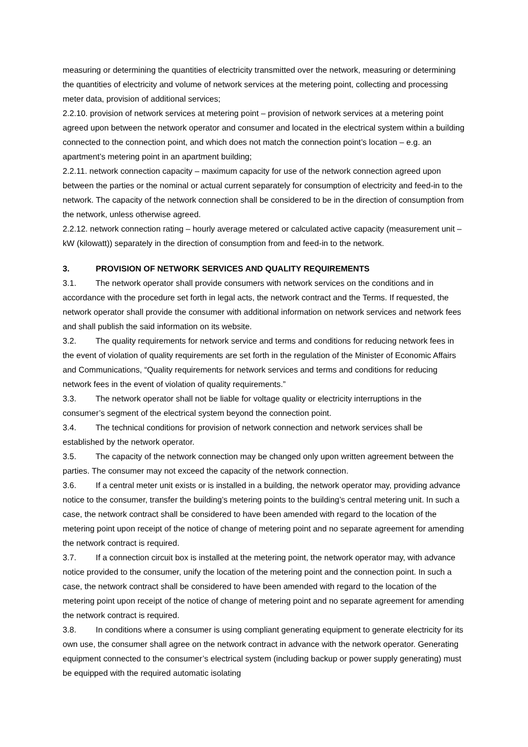measuring or determining the quantities of electricity transmitted over the network, measuring or determining the quantities of electricity and volume of network services at the metering point, collecting and processing meter data, provision of additional services;
2.2.10. provision of network services at metering point – provision of network services at a metering point agreed upon between the network operator and consumer and located in the electrical system within a building connected to the connection point, and which does not match the connection point’s location – e.g. an apartment’s metering point in an apartment building;
2.2.11. network connection capacity – maximum capacity for use of the network connection agreed upon between the parties or the nominal or actual current separately for consumption of electricity and feed-in to the network. The capacity of the network connection shall be considered to be in the direction of consumption from the network, unless otherwise agreed.
2.2.12. network connection rating – hourly average metered or calculated active capacity (measurement unit – kW (kilowatt)) separately in the direction of consumption from and feed-in to the network.
3. PROVISION OF NETWORK SERVICES AND QUALITY REQUIREMENTS
3.1. The network operator shall provide consumers with network services on the conditions and in accordance with the procedure set forth in legal acts, the network contract and the Terms. If requested, the network operator shall provide the consumer with additional information on network services and network fees and shall publish the said information on its website.
3.2. The quality requirements for network service and terms and conditions for reducing network fees in the event of violation of quality requirements are set forth in the regulation of the Minister of Economic Affairs and Communications, “Quality requirements for network services and terms and conditions for reducing network fees in the event of violation of quality requirements.”
3.3. The network operator shall not be liable for voltage quality or electricity interruptions in the consumer’s segment of the electrical system beyond the connection point.
3.4. The technical conditions for provision of network connection and network services shall be established by the network operator.
3.5. The capacity of the network connection may be changed only upon written agreement between the parties. The consumer may not exceed the capacity of the network connection.
3.6. If a central meter unit exists or is installed in a building, the network operator may, providing advance notice to the consumer, transfer the building’s metering points to the building’s central metering unit. In such a case, the network contract shall be considered to have been amended with regard to the location of the metering point upon receipt of the notice of change of metering point and no separate agreement for amending the network contract is required.
3.7. If a connection circuit box is installed at the metering point, the network operator may, with advance notice provided to the consumer, unify the location of the metering point and the connection point. In such a case, the network contract shall be considered to have been amended with regard to the location of the metering point upon receipt of the notice of change of metering point and no separate agreement for amending the network contract is required.
3.8. In conditions where a consumer is using compliant generating equipment to generate electricity for its own use, the consumer shall agree on the network contract in advance with the network operator. Generating equipment connected to the consumer’s electrical system (including backup or power supply generating) must be equipped with the required automatic isolating